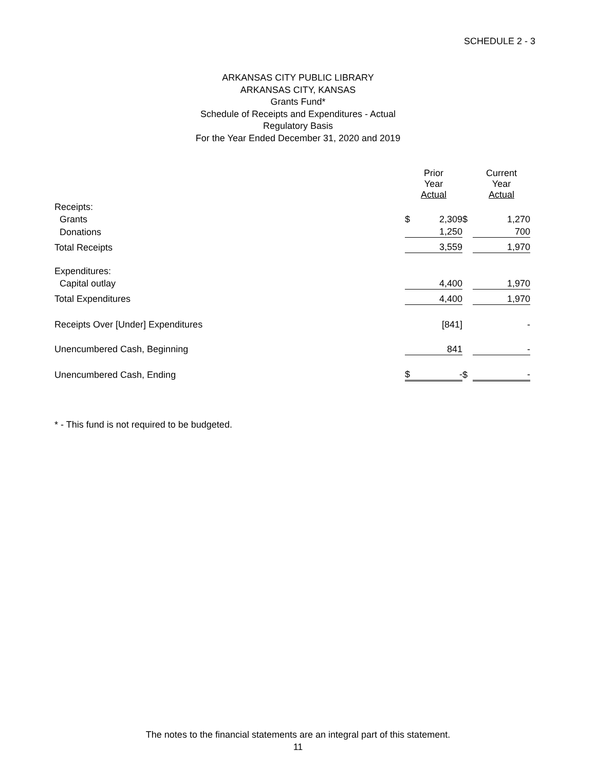SCHEDULE 2 - 3
ARKANSAS CITY PUBLIC LIBRARY
ARKANSAS CITY, KANSAS
Grants Fund*
Schedule of Receipts and Expenditures - Actual
Regulatory Basis
For the Year Ended December 31, 2020 and 2019
| | Prior Year Actual | | | Current Year Actual | |
| Receipts: | | | | | |
| Grants | $ | 2,309 | $ | | 1,270 |
| Donations | | 1,250 | | | 700 |
| Total Receipts | | 3,559 | | | 1,970 |
| Expenditures: | | | | | |
| Capital outlay | | 4,400 | | | 1,970 |
| Total Expenditures | | 4,400 | | | 1,970 |
| Receipts Over [Under] Expenditures | | [841] | | | - |
| Unencumbered Cash, Beginning | | 841 | | | - |
| Unencumbered Cash, Ending | $ | - | $ | | - |
* - This fund is not required to be budgeted.
The notes to the financial statements are an integral part of this statement.
11